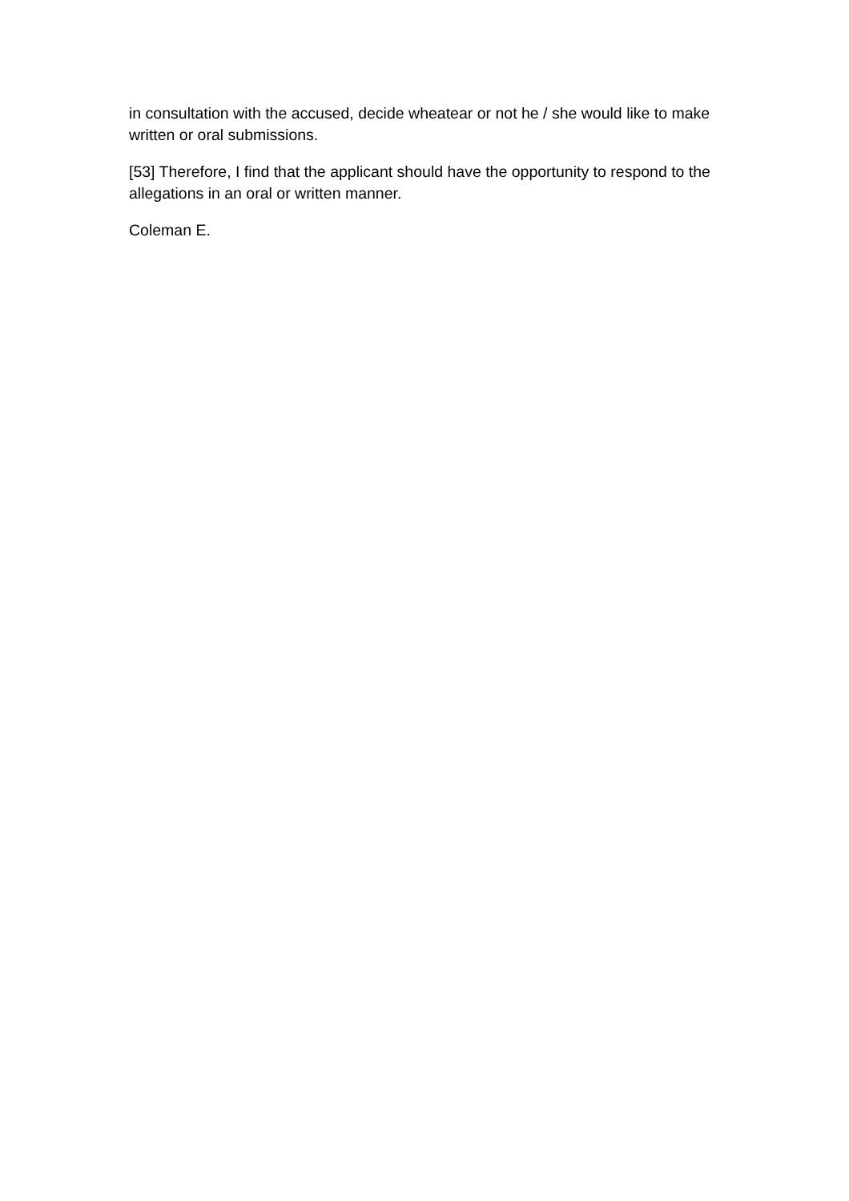in consultation with the accused, decide wheatear or not he / she would like to make written or oral submissions.
[53] Therefore, I find that the applicant should have the opportunity to respond to the allegations in an oral or written manner.
Coleman E.